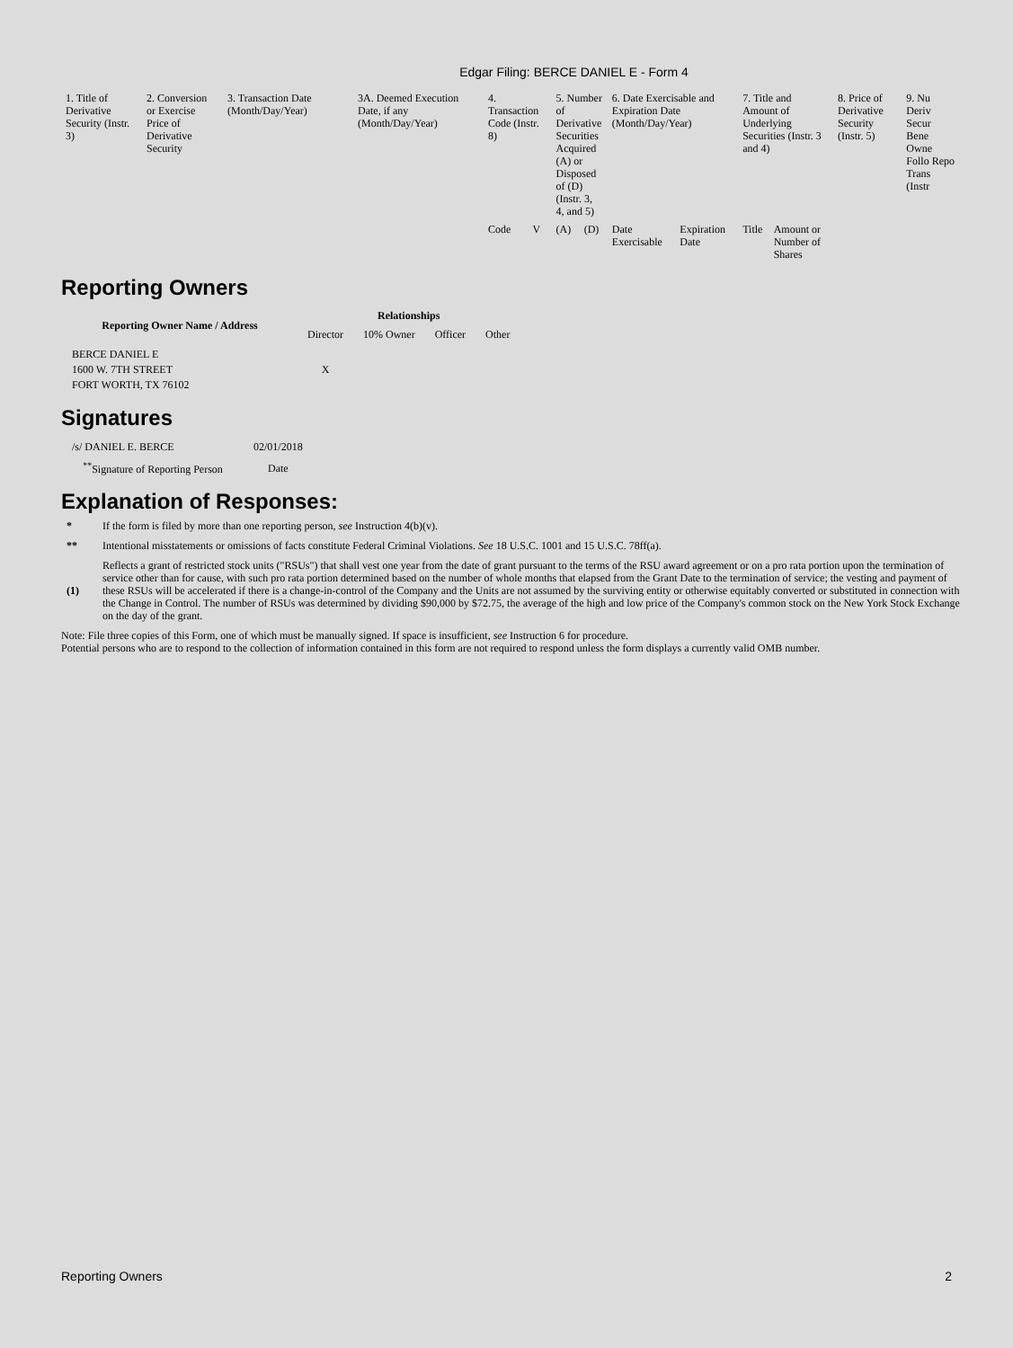Edgar Filing: BERCE DANIEL E - Form 4
| 1. Title of Derivative Security (Instr. 3) | 2. Conversion or Exercise Price of Derivative Security | 3. Transaction Date (Month/Day/Year) | 3A. Deemed Execution Date, if any (Month/Day/Year) | 4. Transaction Code (Instr. 8) | | 5. Number of Derivative Securities Acquired (A) or Disposed of (D) (Instr. 3, 4, and 5) | | 6. Date Exercisable and Expiration Date (Month/Day/Year) | | 7. Title and Amount of Underlying Securities (Instr. 3 and 4) | | 8. Price of Derivative Security (Instr. 5) | 9. Nu Deriv Secur Bene Owne Follo Repo Trans (Instr |
| | | | | Code | V | (A) | (D) | Date Exercisable | Expiration Date | Title | Amount or Number of Shares | | |
Reporting Owners
| Reporting Owner Name / Address | Relationships | | | |
| --- | --- | --- | --- | --- |
| | Director | 10% Owner | Officer | Other |
| BERCE DANIEL E 1600 W. 7TH STREET FORT WORTH, TX 76102 | X | | | |
Signatures
| /s/ DANIEL E. BERCE | 02/01/2018 |
| <sup>**</sup> Signature of Reporting Person | Date |
Explanation of Responses:
* If the form is filed by more than one reporting person, see Instruction 4(b)(v).
** Intentional misstatements or omissions of facts constitute Federal Criminal Violations. See 18 U.S.C. 1001 and 15 U.S.C. 78ff(a).
(1) Reflects a grant of restricted stock units ("RSUs") that shall vest one year from the date of grant pursuant to the terms of the RSU award agreement or on a pro rata portion upon the termination of service other than for cause, with such pro rata portion determined based on the number of whole months that elapsed from the Grant Date to the termination of service; the vesting and payment of these RSUs will be accelerated if there is a change-in-control of the Company and the Units are not assumed by the surviving entity or otherwise equitably converted or substituted in connection with the Change in Control. The number of RSUs was determined by dividing $90,000 by $72.75, the average of the high and low price of the Company's common stock on the New York Stock Exchange on the day of the grant.
Note: File three copies of this Form, one of which must be manually signed. If space is insufficient, see Instruction 6 for procedure.
Potential persons who are to respond to the collection of information contained in this form are not required to respond unless the form displays a currently valid OMB number.
Reporting Owners 2